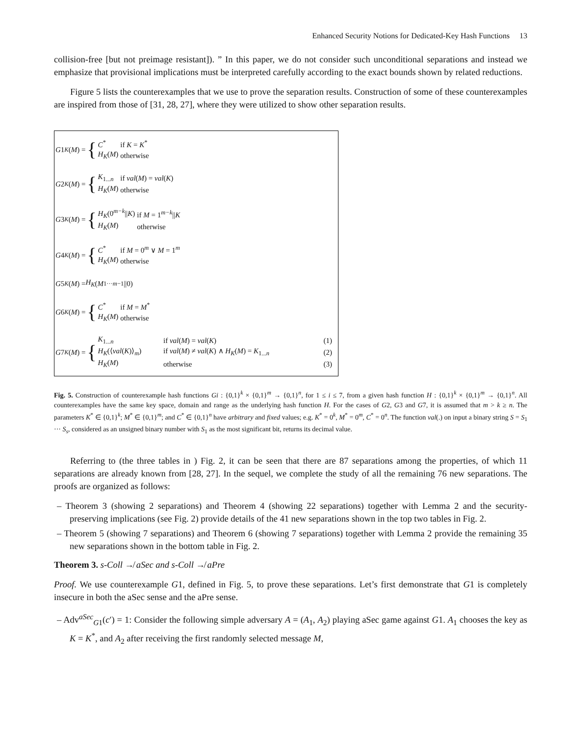Enhanced Security Notions for Dedicated-Key Hash Functions 13
collision-free [but not preimage resistant]). ” In this paper, we do not consider such unconditional separations and instead we emphasize that provisional implications must be interpreted carefully according to the exact bounds shown by related reductions.
Figure 5 lists the counterexamples that we use to prove the separation results. Construction of some of these counterexamples are inspired from those of [31, 28, 27], where they were utilized to show other separation results.
G 1<sub>K</sub> (M) = {
| C<sup>*</sup> | if K = K<sup>*</sup> |
| H<sub>K</sub> ( M ) | otherwise |
G 2<sub>K</sub> (M) = {
| K<sub>1...n</sub> | if val ( M ) = val ( K ) |
| H<sub>K</sub> ( M ) | otherwise |
G 3<sub>K</sub> (M) = {
| H<sub>K</sub> (0<sup>m−k</sup>// K ) | if M = 1<sup>m−k</sup>// K |
| H<sub>K</sub> ( M ) | otherwise |
G 4<sub>K</sub> (M) = {
| C<sup>*</sup> | if M = 0<sup>m</sup> ∨ M = 1<sup>m</sup> |
| H<sub>K</sub> ( M ) | otherwise |
G 5<sub>K</sub> (M) = H<sub>K</sub> (M<sub>1···m−1</sub>||0)
G 6<sub>K</sub> (M) = {
| C<sup>*</sup> | if M = M<sup>*</sup> |
| H<sub>K</sub> ( M ) | otherwise |
G 7<sub>K</sub> (M) = {
| K<sub>1...n</sub> | if val ( M ) = val ( K ) | (1) |
| H<sub>K</sub> (⟨ val ( K )⟩<sub>m</sub>) | if val ( M ) ≠ val ( K ) ∧ H<sub>K</sub> ( M ) = K<sub>1...n</sub> | (2) |
| H<sub>K</sub> ( M ) | otherwise | (3) |
Fig. 5. Construction of counterexample hash functions Gi : {0,1}<sup>k</sup> × {0,1}<sup>m</sup> → {0,1}<sup>n</sup>, for 1 ≤ i ≤ 7, from a given hash function H : {0,1}<sup>k</sup> × {0,1}<sup>m</sup> → {0,1}<sup>n</sup>. All counterexamples have the same key space, domain and range as the underlying hash function H. For the cases of G2, G3 and G7, it is assumed that m > k ≥ n. The parameters K<sup>*</sup> ∈ {0,1}<sup>k</sup>; M<sup>*</sup> ∈ {0,1}<sup>m</sup>; and C<sup>*</sup> ∈ {0,1}<sup>n</sup> have arbitrary and fixed values; e.g. K<sup>*</sup> = 0<sup>k</sup>, M<sup>*</sup> = 0<sup>m</sup>, C<sup>*</sup> = 0<sup>n</sup>. The function val(.) on input a binary string S = S<sub>1</sub> ··· S<sub>s</sub>, considered as an unsigned binary number with S<sub>1</sub> as the most significant bit, returns its decimal value.
Referring to (the three tables in ) Fig. 2, it can be seen that there are 87 separations among the properties, of which 11 separations are already known from [28, 27]. In the sequel, we complete the study of all the remaining 76 new separations. The proofs are organized as follows:
– Theorem 3 (showing 2 separations) and Theorem 4 (showing 22 separations) together with Lemma 2 and the security-preserving implications (see Fig. 2) provide details of the 41 new separations shown in the top two tables in Fig. 2.
– Theorem 5 (showing 7 separations) and Theorem 6 (showing 7 separations) together with Lemma 2 provide the remaining 35 new separations shown in the bottom table in Fig. 2.
Theorem 3. s-Coll ↛ aSec and s-Coll ↛ aPre
Proof. We use counterexample G1, defined in Fig. 5, to prove these separations. Let’s first demonstrate that G1 is completely insecure in both the aSec sense and the aPre sense.
– Adv<sup>aSec</sup><sub>G1</sub>(c′) = 1: Consider the following simple adversary A = (A<sub>1</sub>, A<sub>2</sub>) playing aSec game against G1. A<sub>1</sub> chooses the key as K = K<sup>*</sup>, and A<sub>2</sub> after receiving the first randomly selected message M,